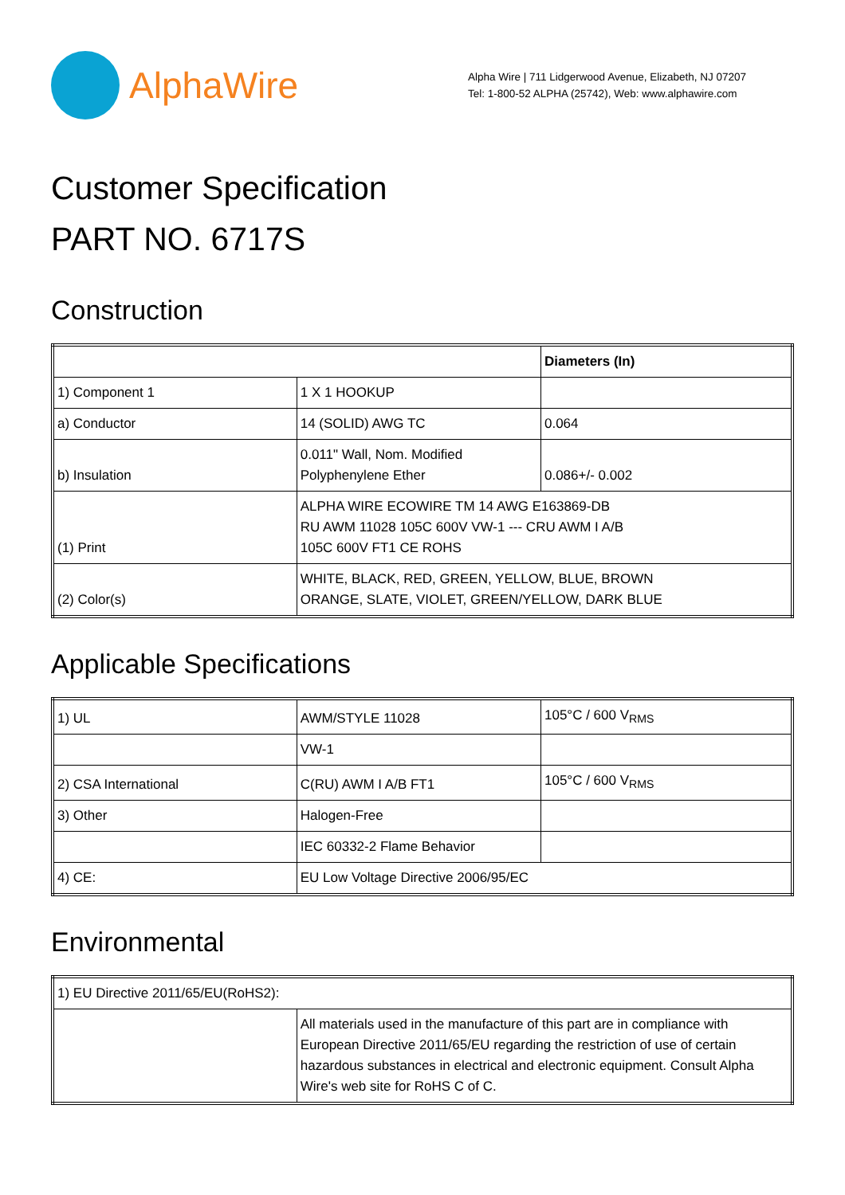AlphaWire
Alpha Wire | 711 Lidgerwood Avenue, Elizabeth, NJ 07207
Tel: 1-800-52 ALPHA (25742), Web: www.alphawire.com
Customer Specification
PART NO. 6717S
Construction
| | | Diameters (In) |
| 1) Component 1 | 1 X 1 HOOKUP | |
| a) Conductor | 14 (SOLID) AWG TC | 0.064 |
| b) Insulation | 0.011" Wall, Nom. Modified Polyphenylene Ether | 0.086+/- 0.002 |
| (1) Print | ALPHA WIRE ECOWIRE TM 14 AWG E163869-DB RU AWM 11028 105C 600V VW-1 --- CRU AWM I A/B 105C 600V FT1 CE ROHS | |
| (2) Color(s) | WHITE, BLACK, RED, GREEN, YELLOW, BLUE, BROWN ORANGE, SLATE, VIOLET, GREEN/YELLOW, DARK BLUE | |
Applicable Specifications
| 1) UL | AWM/STYLE 11028 | 105°C / 600 V<sub>RMS</sub> |
| | VW-1 | |
| 2) CSA International | C(RU) AWM I A/B FT1 | 105°C / 600 V<sub>RMS</sub> |
| 3) Other | Halogen-Free | |
| | IEC 60332-2 Flame Behavior | |
| 4) CE: | EU Low Voltage Directive 2006/95/EC | |
Environmental
| 1) EU Directive 2011/65/EU(RoHS2): | |
| | All materials used in the manufacture of this part are in compliance with European Directive 2011/65/EU regarding the restriction of use of certain hazardous substances in electrical and electronic equipment. Consult Alpha Wire's web site for RoHS C of C. |